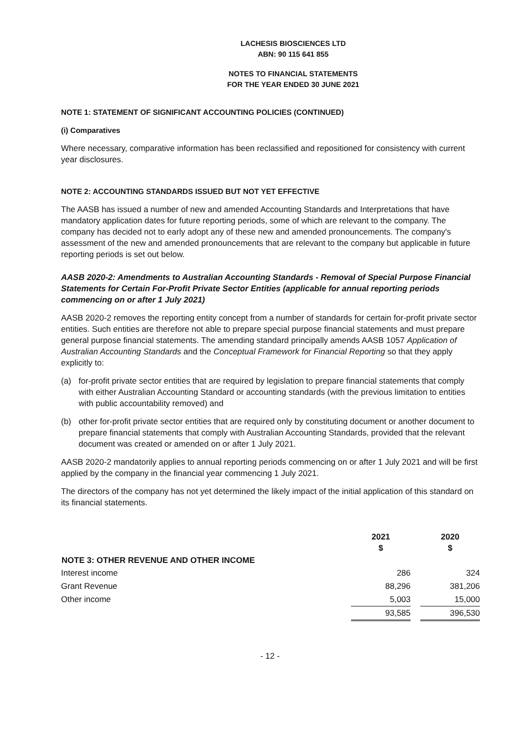LACHESIS BIOSCIENCES LTD
ABN: 90 115 641 855
NOTES TO FINANCIAL STATEMENTS
FOR THE YEAR ENDED 30 JUNE 2021
NOTE 1: STATEMENT OF SIGNIFICANT ACCOUNTING POLICIES (CONTINUED)
(i) Comparatives
Where necessary, comparative information has been reclassified and repositioned for consistency with current year disclosures.
NOTE 2: ACCOUNTING STANDARDS ISSUED BUT NOT YET EFFECTIVE
The AASB has issued a number of new and amended Accounting Standards and Interpretations that have mandatory application dates for future reporting periods, some of which are relevant to the company. The company has decided not to early adopt any of these new and amended pronouncements. The company's assessment of the new and amended pronouncements that are relevant to the company but applicable in future reporting periods is set out below.
AASB 2020-2: Amendments to Australian Accounting Standards - Removal of Special Purpose Financial Statements for Certain For-Profit Private Sector Entities (applicable for annual reporting periods commencing on or after 1 July 2021)
AASB 2020-2 removes the reporting entity concept from a number of standards for certain for-profit private sector entities. Such entities are therefore not able to prepare special purpose financial statements and must prepare general purpose financial statements. The amending standard principally amends AASB 1057 Application of Australian Accounting Standards and the Conceptual Framework for Financial Reporting so that they apply explicitly to:
(a) for-profit private sector entities that are required by legislation to prepare financial statements that comply with either Australian Accounting Standard or accounting standards (with the previous limitation to entities with public accountability removed) and
(b) other for-profit private sector entities that are required only by constituting document or another document to prepare financial statements that comply with Australian Accounting Standards, provided that the relevant document was created or amended on or after 1 July 2021.
AASB 2020-2 mandatorily applies to annual reporting periods commencing on or after 1 July 2021 and will be first applied by the company in the financial year commencing 1 July 2021.
The directors of the company has not yet determined the likely impact of the initial application of this standard on its financial statements.
| | 2021 $ | | 2020 $ |
| NOTE 3: OTHER REVENUE AND OTHER INCOME | | | |
| Interest income | 286 | | 324 |
| Grant Revenue | 88,296 | | 381,206 |
| Other income | 5,003 | | 15,000 |
| | 93,585 | | 396,530 |
- 12 -